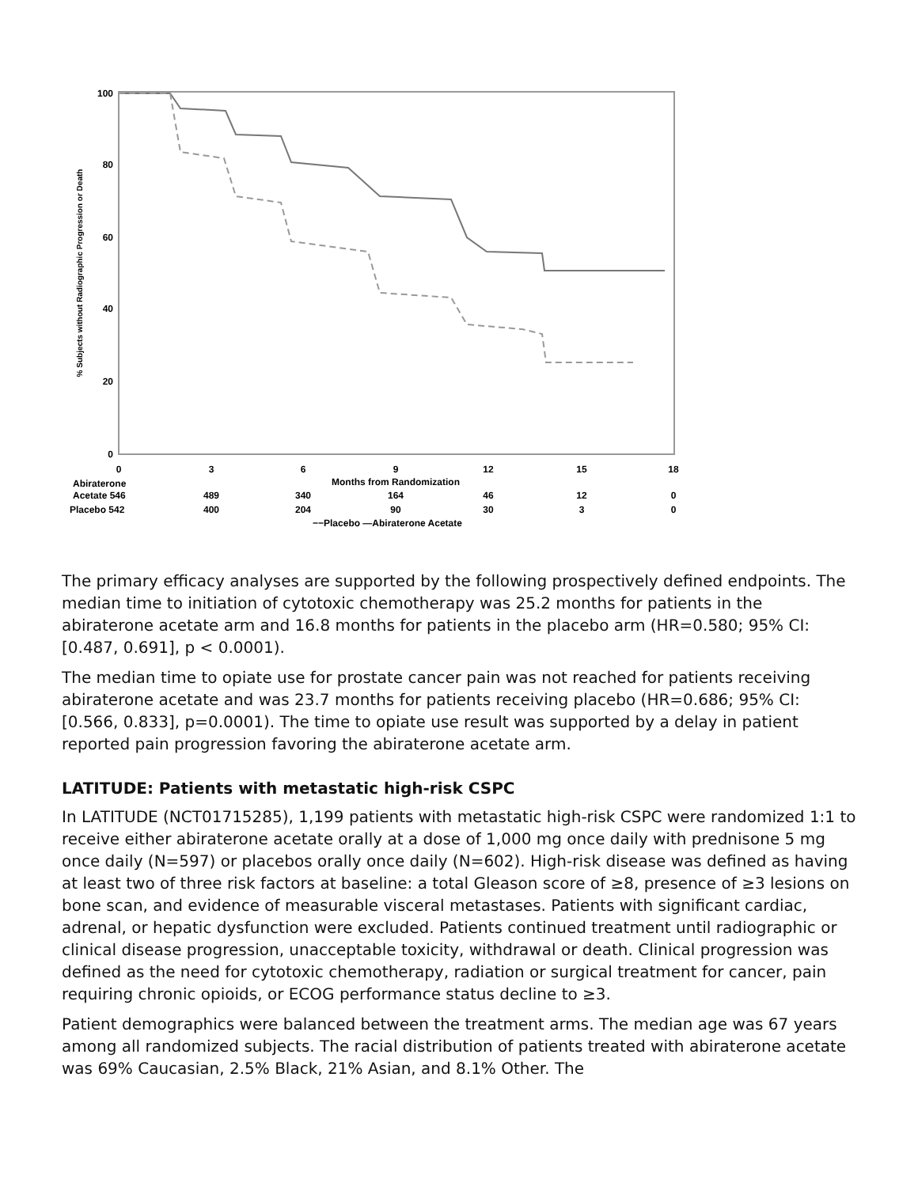100
80
60
40
20
0
% Subjects without Radiographic Progression or Death
0
3
6
9
12
15
18
Months from Randomization
Abiraterone
Acetate 546
Placebo 542
489
340
164
46
12
0
400
204
90
30
3
0
−−Placebo —Abiraterone Acetate
The primary efficacy analyses are supported by the following prospectively defined endpoints. The median time to initiation of cytotoxic chemotherapy was 25.2 months for patients in the abiraterone acetate arm and 16.8 months for patients in the placebo arm (HR=0.580; 95% CI: [0.487, 0.691], p < 0.0001).
The median time to opiate use for prostate cancer pain was not reached for patients receiving abiraterone acetate and was 23.7 months for patients receiving placebo (HR=0.686; 95% CI: [0.566, 0.833], p=0.0001). The time to opiate use result was supported by a delay in patient reported pain progression favoring the abiraterone acetate arm.
LATITUDE: Patients with metastatic high-risk CSPC
In LATITUDE (NCT01715285), 1,199 patients with metastatic high-risk CSPC were randomized 1:1 to receive either abiraterone acetate orally at a dose of 1,000 mg once daily with prednisone 5 mg once daily (N=597) or placebos orally once daily (N=602). High-risk disease was defined as having at least two of three risk factors at baseline: a total Gleason score of ≥8, presence of ≥3 lesions on bone scan, and evidence of measurable visceral metastases. Patients with significant cardiac, adrenal, or hepatic dysfunction were excluded. Patients continued treatment until radiographic or clinical disease progression, unacceptable toxicity, withdrawal or death. Clinical progression was defined as the need for cytotoxic chemotherapy, radiation or surgical treatment for cancer, pain requiring chronic opioids, or ECOG performance status decline to ≥3.
Patient demographics were balanced between the treatment arms. The median age was 67 years among all randomized subjects. The racial distribution of patients treated with abiraterone acetate was 69% Caucasian, 2.5% Black, 21% Asian, and 8.1% Other. The